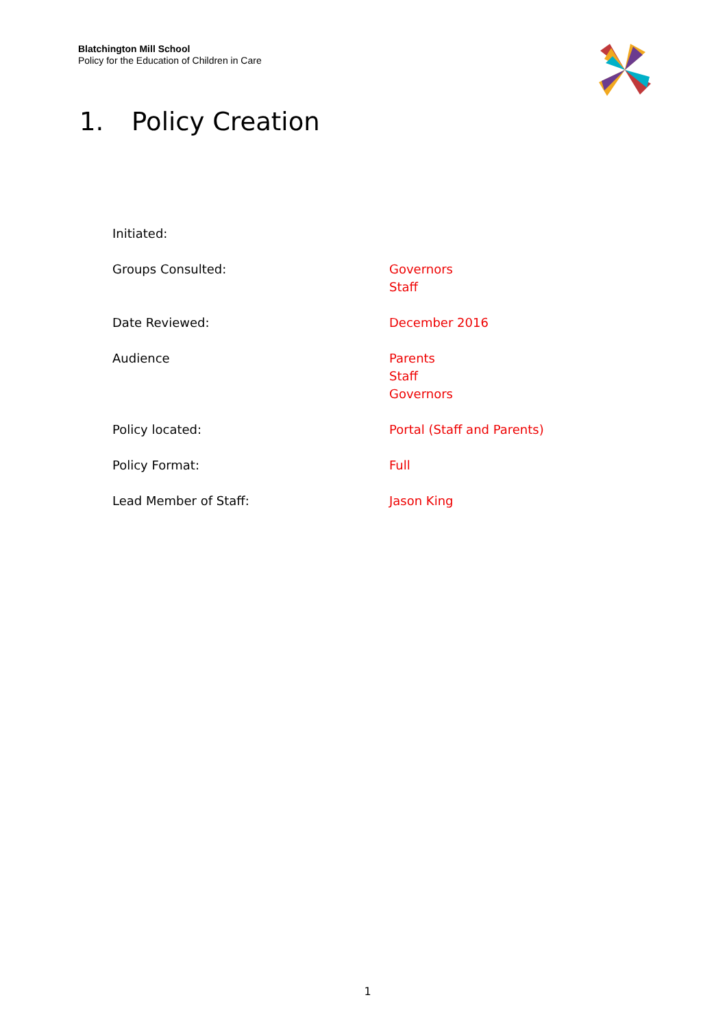Blatchington Mill School
Policy for the Education of Children in Care
1. Policy Creation
Initiated:
Groups Consulted: Governors
Staff
Date Reviewed: December 2016
Audience Parents
Staff
Governors
Policy located: Portal (Staff and Parents)
Policy Format: Full
Lead Member of Staff: Jason King
1